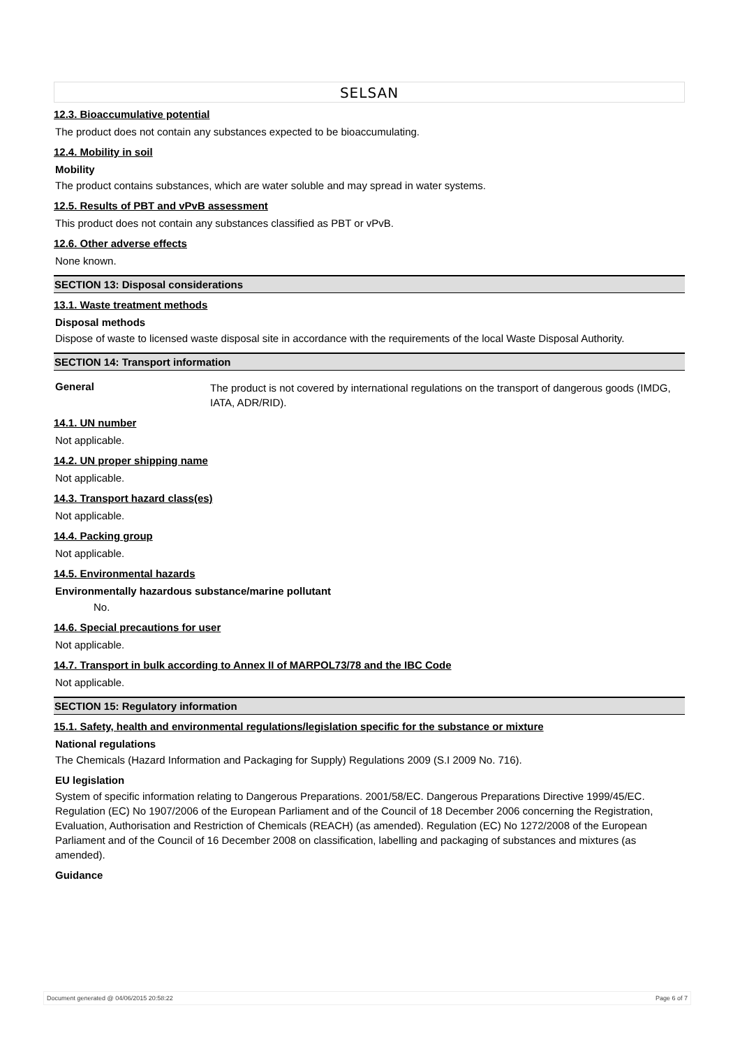SELSAN
12.3. Bioaccumulative potential
The product does not contain any substances expected to be bioaccumulating.
12.4. Mobility in soil
Mobility
The product contains substances, which are water soluble and may spread in water systems.
12.5. Results of PBT and vPvB assessment
This product does not contain any substances classified as PBT or vPvB.
12.6. Other adverse effects
None known.
SECTION 13: Disposal considerations
13.1. Waste treatment methods
Disposal methods
Dispose of waste to licensed waste disposal site in accordance with the requirements of the local Waste Disposal Authority.
SECTION 14: Transport information
General The product is not covered by international regulations on the transport of dangerous goods (IMDG, IATA, ADR/RID).
14.1. UN number
Not applicable.
14.2. UN proper shipping name
Not applicable.
14.3. Transport hazard class(es)
Not applicable.
14.4. Packing group
Not applicable.
14.5. Environmental hazards
Environmentally hazardous substance/marine pollutant
No.
14.6. Special precautions for user
Not applicable.
14.7. Transport in bulk according to Annex II of MARPOL73/78 and the IBC Code
Not applicable.
SECTION 15: Regulatory information
15.1. Safety, health and environmental regulations/legislation specific for the substance or mixture
National regulations
The Chemicals (Hazard Information and Packaging for Supply) Regulations 2009 (S.I 2009 No. 716).
EU legislation
System of specific information relating to Dangerous Preparations. 2001/58/EC. Dangerous Preparations Directive 1999/45/EC. Regulation (EC) No 1907/2006 of the European Parliament and of the Council of 18 December 2006 concerning the Registration, Evaluation, Authorisation and Restriction of Chemicals (REACH) (as amended). Regulation (EC) No 1272/2008 of the European Parliament and of the Council of 16 December 2008 on classification, labelling and packaging of substances and mixtures (as amended).
Guidance
Document generated @ 04/06/2015 20:58:22 Page 6 of 7